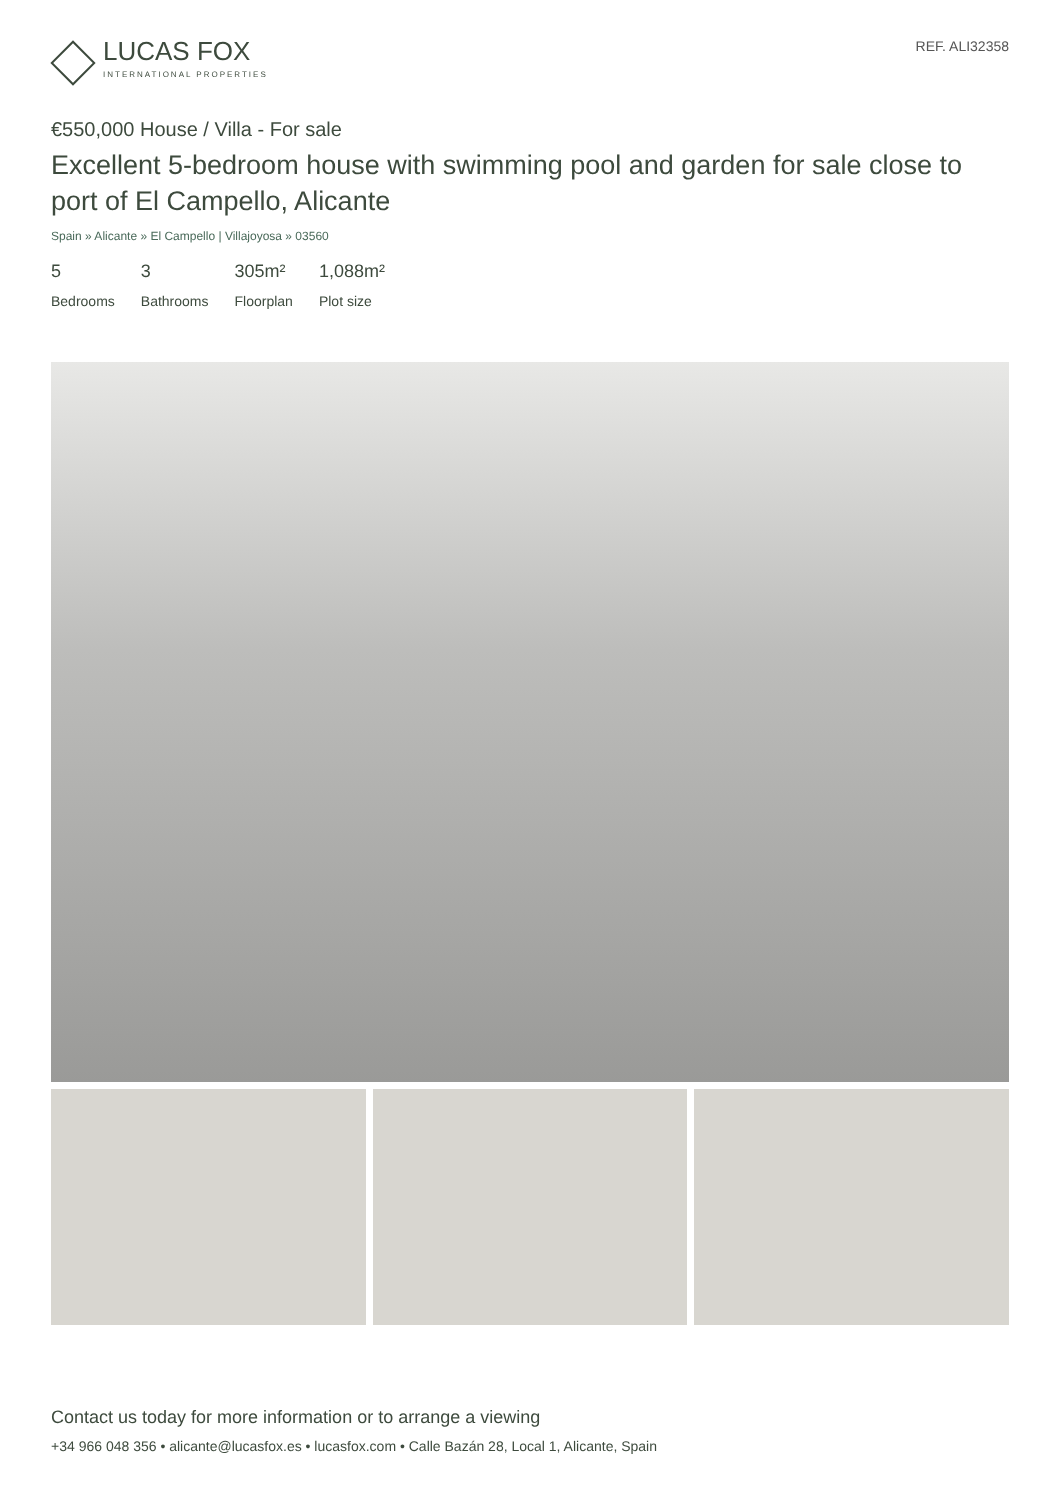LUCAS FOX
INTERNATIONAL PROPERTIES
REF. ALI32358
€550,000 House / Villa - For sale
Excellent 5-bedroom house with swimming pool and garden for sale close to port of El Campello, Alicante
Spain » Alicante » El Campello | Villajoyosa » 03560
5
Bedrooms
3
Bathrooms
305m²
Floorplan
1,088m²
Plot size
Contact us today for more information or to arrange a viewing
+34 966 048 356 • alicante@lucasfox.es • lucasfox.com • Calle Bazán 28, Local 1, Alicante, Spain